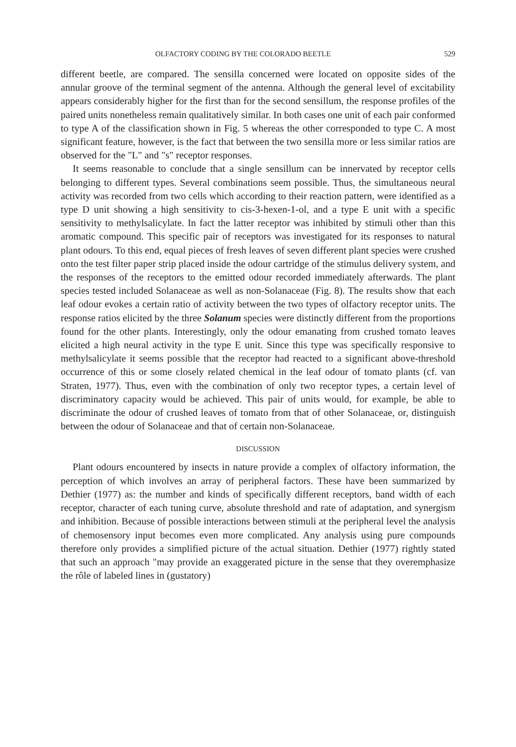OLFACTORY CODING BY THE COLORADO BEETLE 529
different beetle, are compared. The sensilla concerned were located on opposite sides of the annular groove of the terminal segment of the antenna. Although the general level of excitability appears considerably higher for the first than for the second sensillum, the response profiles of the paired units nonetheless remain qualitatively similar. In both cases one unit of each pair conformed to type A of the classification shown in Fig. 5 whereas the other corresponded to type C. A most significant feature, however, is the fact that between the two sensilla more or less similar ratios are observed for the "L" and "s" receptor responses.
It seems reasonable to conclude that a single sensillum can be innervated by receptor cells belonging to different types. Several combinations seem possible. Thus, the simultaneous neural activity was recorded from two cells which according to their reaction pattern, were identified as a type D unit showing a high sensitivity to cis-3-hexen-1-ol, and a type E unit with a specific sensitivity to methylsalicylate. In fact the latter receptor was inhibited by stimuli other than this aromatic compound. This specific pair of receptors was investigated for its responses to natural plant odours. To this end, equal pieces of fresh leaves of seven different plant species were crushed onto the test filter paper strip placed inside the odour cartridge of the stimulus delivery system, and the responses of the receptors to the emitted odour recorded immediately afterwards. The plant species tested included Solanaceae as well as non-Solanaceae (Fig. 8). The results show that each leaf odour evokes a certain ratio of activity between the two types of olfactory receptor units. The response ratios elicited by the three Solanum species were distinctly different from the proportions found for the other plants. Interestingly, only the odour emanating from crushed tomato leaves elicited a high neural activity in the type E unit. Since this type was specifically responsive to methylsalicylate it seems possible that the receptor had reacted to a significant above-threshold occurrence of this or some closely related chemical in the leaf odour of tomato plants (cf. van Straten, 1977). Thus, even with the combination of only two receptor types, a certain level of discriminatory capacity would be achieved. This pair of units would, for example, be able to discriminate the odour of crushed leaves of tomato from that of other Solanaceae, or, distinguish between the odour of Solanaceae and that of certain non-Solanaceae.
DISCUSSION
Plant odours encountered by insects in nature provide a complex of olfactory information, the perception of which involves an array of peripheral factors. These have been summarized by Dethier (1977) as: the number and kinds of specifically different receptors, band width of each receptor, character of each tuning curve, absolute threshold and rate of adaptation, and synergism and inhibition. Because of possible interactions between stimuli at the peripheral level the analysis of chemosensory input becomes even more complicated. Any analysis using pure compounds therefore only provides a simplified picture of the actual situation. Dethier (1977) rightly stated that such an approach "may provide an exaggerated picture in the sense that they overemphasize the rôle of labeled lines in (gustatory)